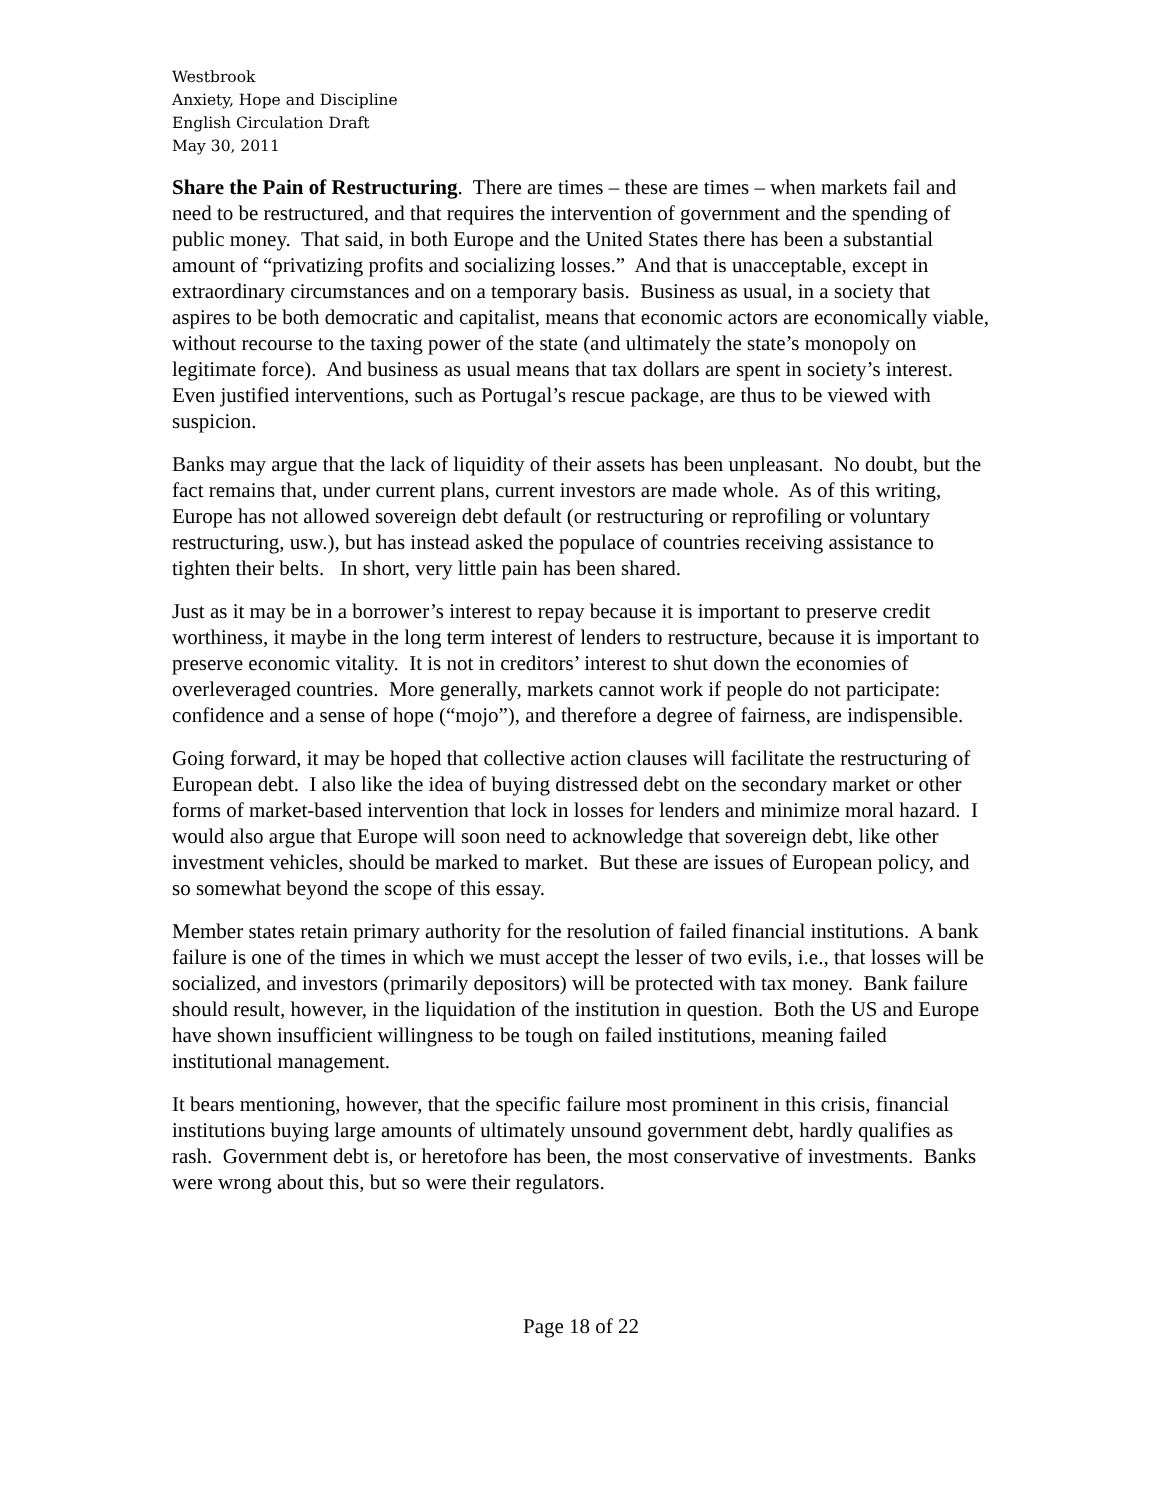Westbrook
Anxiety, Hope and Discipline
English Circulation Draft
May 30, 2011
Share the Pain of Restructuring. There are times – these are times – when markets fail and need to be restructured, and that requires the intervention of government and the spending of public money. That said, in both Europe and the United States there has been a substantial amount of “privatizing profits and socializing losses.” And that is unacceptable, except in extraordinary circumstances and on a temporary basis. Business as usual, in a society that aspires to be both democratic and capitalist, means that economic actors are economically viable, without recourse to the taxing power of the state (and ultimately the state’s monopoly on legitimate force). And business as usual means that tax dollars are spent in society’s interest. Even justified interventions, such as Portugal’s rescue package, are thus to be viewed with suspicion.
Banks may argue that the lack of liquidity of their assets has been unpleasant. No doubt, but the fact remains that, under current plans, current investors are made whole. As of this writing, Europe has not allowed sovereign debt default (or restructuring or reprofiling or voluntary restructuring, usw.), but has instead asked the populace of countries receiving assistance to tighten their belts. In short, very little pain has been shared.
Just as it may be in a borrower’s interest to repay because it is important to preserve credit worthiness, it maybe in the long term interest of lenders to restructure, because it is important to preserve economic vitality. It is not in creditors’ interest to shut down the economies of overleveraged countries. More generally, markets cannot work if people do not participate: confidence and a sense of hope (“mojo”), and therefore a degree of fairness, are indispensible.
Going forward, it may be hoped that collective action clauses will facilitate the restructuring of European debt. I also like the idea of buying distressed debt on the secondary market or other forms of market-based intervention that lock in losses for lenders and minimize moral hazard. I would also argue that Europe will soon need to acknowledge that sovereign debt, like other investment vehicles, should be marked to market. But these are issues of European policy, and so somewhat beyond the scope of this essay.
Member states retain primary authority for the resolution of failed financial institutions. A bank failure is one of the times in which we must accept the lesser of two evils, i.e., that losses will be socialized, and investors (primarily depositors) will be protected with tax money. Bank failure should result, however, in the liquidation of the institution in question. Both the US and Europe have shown insufficient willingness to be tough on failed institutions, meaning failed institutional management.
It bears mentioning, however, that the specific failure most prominent in this crisis, financial institutions buying large amounts of ultimately unsound government debt, hardly qualifies as rash. Government debt is, or heretofore has been, the most conservative of investments. Banks were wrong about this, but so were their regulators.
Page 18 of 22